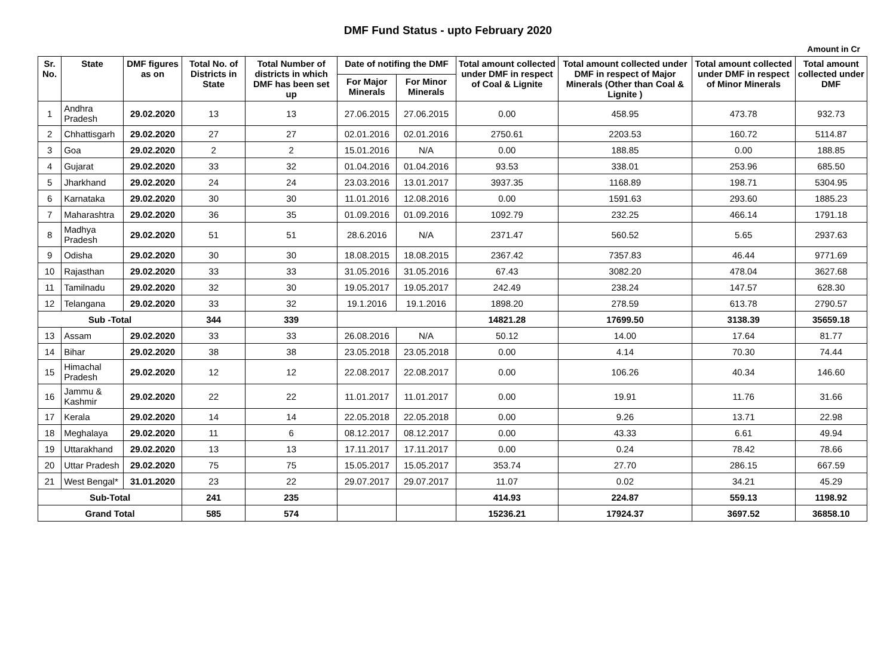DMF Fund Status - upto February 2020
Amount in Cr
| Sr. No. | State | DMF figures as on | Total No. of Districts in State | Total Number of districts in which DMF has been set up | Date of notifing the DMF | | Total amount collected under DMF in respect of Coal & Lignite | Total amount collected under DMF in respect of Major Minerals (Other than Coal & Lignite ) | Total amount collected under DMF in respect of Minor Minerals | Total amount collected under DMF |
| --- | --- | --- | --- | --- | --- | --- | --- | --- | --- | --- |
| | | | | | For Major Minerals | For Minor Minerals | | | | |
| 1 | Andhra Pradesh | 29.02.2020 | 13 | 13 | 27.06.2015 | 27.06.2015 | 0.00 | 458.95 | 473.78 | 932.73 |
| 2 | Chhattisgarh | 29.02.2020 | 27 | 27 | 02.01.2016 | 02.01.2016 | 2750.61 | 2203.53 | 160.72 | 5114.87 |
| 3 | Goa | 29.02.2020 | 2 | 2 | 15.01.2016 | N/A | 0.00 | 188.85 | 0.00 | 188.85 |
| 4 | Gujarat | 29.02.2020 | 33 | 32 | 01.04.2016 | 01.04.2016 | 93.53 | 338.01 | 253.96 | 685.50 |
| 5 | Jharkhand | 29.02.2020 | 24 | 24 | 23.03.2016 | 13.01.2017 | 3937.35 | 1168.89 | 198.71 | 5304.95 |
| 6 | Karnataka | 29.02.2020 | 30 | 30 | 11.01.2016 | 12.08.2016 | 0.00 | 1591.63 | 293.60 | 1885.23 |
| 7 | Maharashtra | 29.02.2020 | 36 | 35 | 01.09.2016 | 01.09.2016 | 1092.79 | 232.25 | 466.14 | 1791.18 |
| 8 | Madhya Pradesh | 29.02.2020 | 51 | 51 | 28.6.2016 | N/A | 2371.47 | 560.52 | 5.65 | 2937.63 |
| 9 | Odisha | 29.02.2020 | 30 | 30 | 18.08.2015 | 18.08.2015 | 2367.42 | 7357.83 | 46.44 | 9771.69 |
| 10 | Rajasthan | 29.02.2020 | 33 | 33 | 31.05.2016 | 31.05.2016 | 67.43 | 3082.20 | 478.04 | 3627.68 |
| 11 | Tamilnadu | 29.02.2020 | 32 | 30 | 19.05.2017 | 19.05.2017 | 242.49 | 238.24 | 147.57 | 628.30 |
| 12 | Telangana | 29.02.2020 | 33 | 32 | 19.1.2016 | 19.1.2016 | 1898.20 | 278.59 | 613.78 | 2790.57 |
| Sub -Total | | | 344 | 339 | | | 14821.28 | 17699.50 | 3138.39 | 35659.18 |
| 13 | Assam | 29.02.2020 | 33 | 33 | 26.08.2016 | N/A | 50.12 | 14.00 | 17.64 | 81.77 |
| 14 | Bihar | 29.02.2020 | 38 | 38 | 23.05.2018 | 23.05.2018 | 0.00 | 4.14 | 70.30 | 74.44 |
| 15 | Himachal Pradesh | 29.02.2020 | 12 | 12 | 22.08.2017 | 22.08.2017 | 0.00 | 106.26 | 40.34 | 146.60 |
| 16 | Jammu & Kashmir | 29.02.2020 | 22 | 22 | 11.01.2017 | 11.01.2017 | 0.00 | 19.91 | 11.76 | 31.66 |
| 17 | Kerala | 29.02.2020 | 14 | 14 | 22.05.2018 | 22.05.2018 | 0.00 | 9.26 | 13.71 | 22.98 |
| 18 | Meghalaya | 29.02.2020 | 11 | 6 | 08.12.2017 | 08.12.2017 | 0.00 | 43.33 | 6.61 | 49.94 |
| 19 | Uttarakhand | 29.02.2020 | 13 | 13 | 17.11.2017 | 17.11.2017 | 0.00 | 0.24 | 78.42 | 78.66 |
| 20 | Uttar Pradesh | 29.02.2020 | 75 | 75 | 15.05.2017 | 15.05.2017 | 353.74 | 27.70 | 286.15 | 667.59 |
| 21 | West Bengal* | 31.01.2020 | 23 | 22 | 29.07.2017 | 29.07.2017 | 11.07 | 0.02 | 34.21 | 45.29 |
| Sub-Total | | | 241 | 235 | | | 414.93 | 224.87 | 559.13 | 1198.92 |
| Grand Total | | | 585 | 574 | | | 15236.21 | 17924.37 | 3697.52 | 36858.10 |